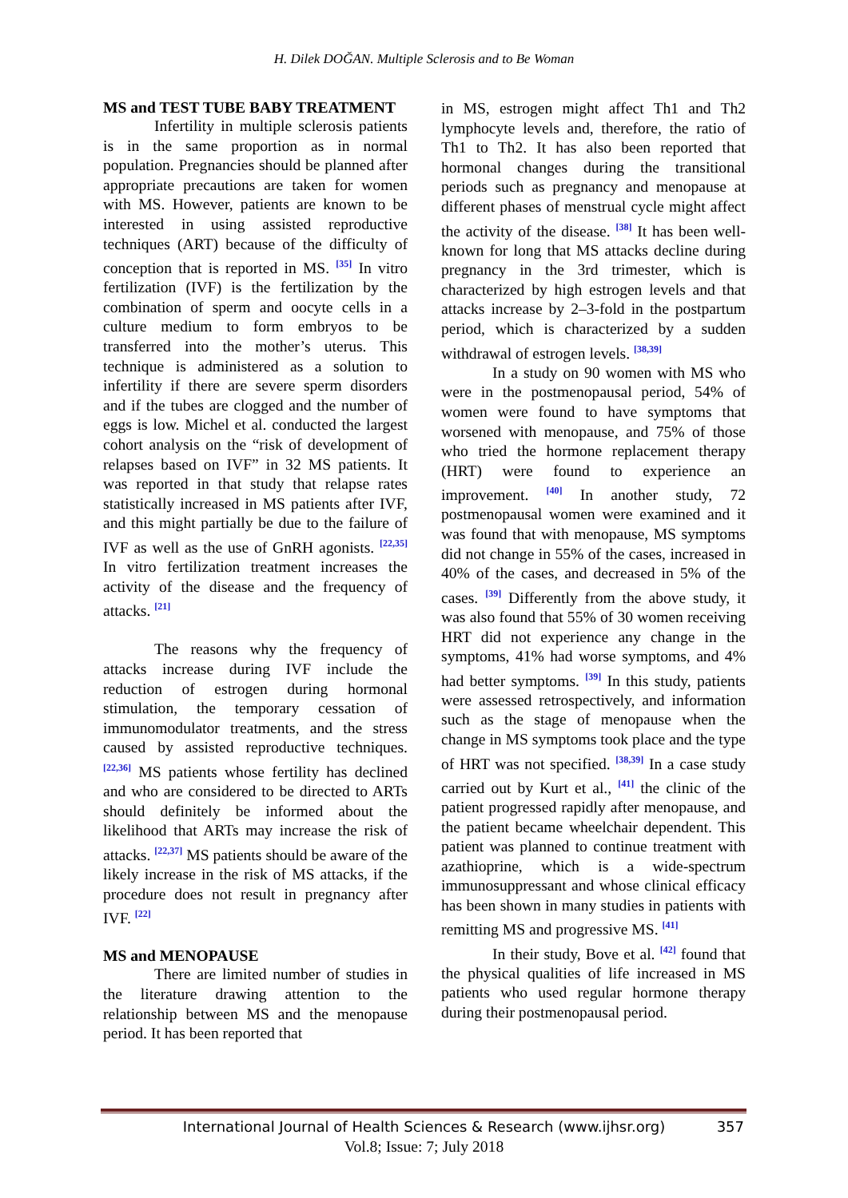H. Dilek DOĞAN. Multiple Sclerosis and to Be Woman
MS and TEST TUBE BABY TREATMENT
Infertility in multiple sclerosis patients is in the same proportion as in normal population. Pregnancies should be planned after appropriate precautions are taken for women with MS. However, patients are known to be interested in using assisted reproductive techniques (ART) because of the difficulty of conception that is reported in MS. <sup>[35]</sup> In vitro fertilization (IVF) is the fertilization by the combination of sperm and oocyte cells in a culture medium to form embryos to be transferred into the mother’s uterus. This technique is administered as a solution to infertility if there are severe sperm disorders and if the tubes are clogged and the number of eggs is low. Michel et al. conducted the largest cohort analysis on the “risk of development of relapses based on IVF” in 32 MS patients. It was reported in that study that relapse rates statistically increased in MS patients after IVF, and this might partially be due to the failure of IVF as well as the use of GnRH agonists. <sup>[22,35]</sup> In vitro fertilization treatment increases the activity of the disease and the frequency of attacks. <sup>[21]</sup>
The reasons why the frequency of attacks increase during IVF include the reduction of estrogen during hormonal stimulation, the temporary cessation of immunomodulator treatments, and the stress caused by assisted reproductive techniques. <sup>[22,36]</sup> MS patients whose fertility has declined and who are considered to be directed to ARTs should definitely be informed about the likelihood that ARTs may increase the risk of attacks. <sup>[22,37]</sup> MS patients should be aware of the likely increase in the risk of MS attacks, if the procedure does not result in pregnancy after IVF. <sup>[22]</sup>
MS and MENOPAUSE
There are limited number of studies in the literature drawing attention to the relationship between MS and the menopause period. It has been reported that
in MS, estrogen might affect Th1 and Th2 lymphocyte levels and, therefore, the ratio of Th1 to Th2. It has also been reported that hormonal changes during the transitional periods such as pregnancy and menopause at different phases of menstrual cycle might affect the activity of the disease. <sup>[38]</sup> It has been well-known for long that MS attacks decline during pregnancy in the 3rd trimester, which is characterized by high estrogen levels and that attacks increase by 2–3-fold in the postpartum period, which is characterized by a sudden withdrawal of estrogen levels. <sup>[38,39]</sup>
In a study on 90 women with MS who were in the postmenopausal period, 54% of women were found to have symptoms that worsened with menopause, and 75% of those who tried the hormone replacement therapy (HRT) were found to experience an improvement. <sup>[40]</sup> In another study, 72 postmenopausal women were examined and it was found that with menopause, MS symptoms did not change in 55% of the cases, increased in 40% of the cases, and decreased in 5% of the cases. <sup>[39]</sup> Differently from the above study, it was also found that 55% of 30 women receiving HRT did not experience any change in the symptoms, 41% had worse symptoms, and 4% had better symptoms. <sup>[39]</sup> In this study, patients were assessed retrospectively, and information such as the stage of menopause when the change in MS symptoms took place and the type of HRT was not specified. <sup>[38,39]</sup> In a case study carried out by Kurt et al., <sup>[41]</sup> the clinic of the patient progressed rapidly after menopause, and the patient became wheelchair dependent. This patient was planned to continue treatment with azathioprine, which is a wide-spectrum immunosuppressant and whose clinical efficacy has been shown in many studies in patients with remitting MS and progressive MS. <sup>[41]</sup>
In their study, Bove et al. <sup>[42]</sup> found that the physical qualities of life increased in MS patients who used regular hormone therapy during their postmenopausal period.
International Journal of Health Sciences & Research (www.ijhsr.org) 357
Vol.8; Issue: 7; July 2018